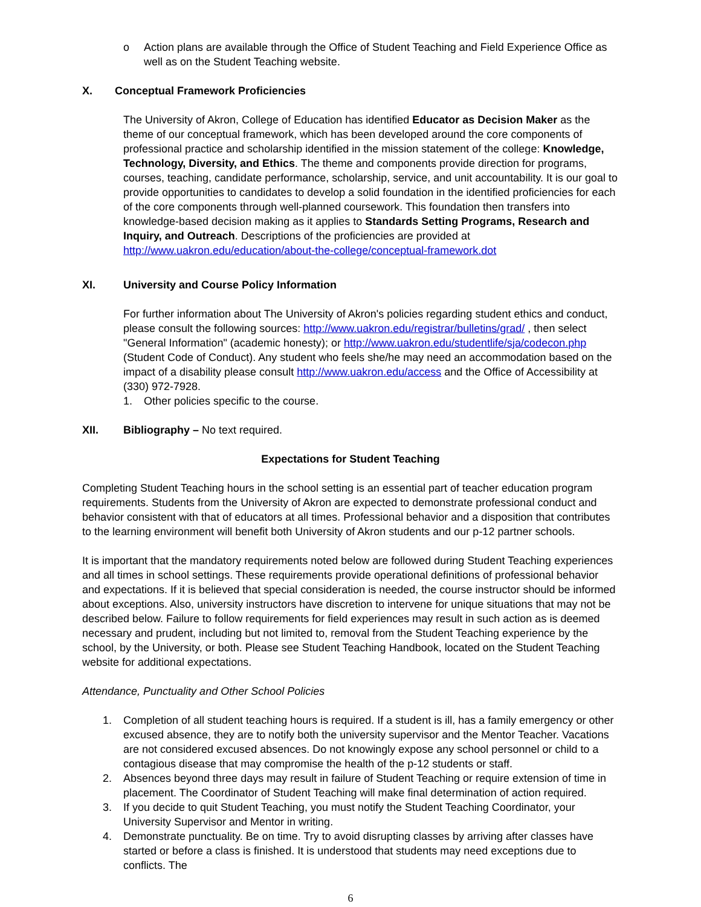o Action plans are available through the Office of Student Teaching and Field Experience Office as well as on the Student Teaching website.
X. Conceptual Framework Proficiencies
The University of Akron, College of Education has identified Educator as Decision Maker as the theme of our conceptual framework, which has been developed around the core components of professional practice and scholarship identified in the mission statement of the college: Knowledge, Technology, Diversity, and Ethics. The theme and components provide direction for programs, courses, teaching, candidate performance, scholarship, service, and unit accountability. It is our goal to provide opportunities to candidates to develop a solid foundation in the identified proficiencies for each of the core components through well-planned coursework. This foundation then transfers into knowledge-based decision making as it applies to Standards Setting Programs, Research and Inquiry, and Outreach. Descriptions of the proficiencies are provided at http://www.uakron.edu/education/about-the-college/conceptual-framework.dot
XI. University and Course Policy Information
For further information about The University of Akron's policies regarding student ethics and conduct, please consult the following sources: http://www.uakron.edu/registrar/bulletins/grad/ , then select "General Information" (academic honesty); or http://www.uakron.edu/studentlife/sja/codecon.php (Student Code of Conduct). Any student who feels she/he may need an accommodation based on the impact of a disability please consult http://www.uakron.edu/access and the Office of Accessibility at (330) 972-7928.
1. Other policies specific to the course.
XII. Bibliography – No text required.
Expectations for Student Teaching
Completing Student Teaching hours in the school setting is an essential part of teacher education program requirements. Students from the University of Akron are expected to demonstrate professional conduct and behavior consistent with that of educators at all times. Professional behavior and a disposition that contributes to the learning environment will benefit both University of Akron students and our p-12 partner schools.
It is important that the mandatory requirements noted below are followed during Student Teaching experiences and all times in school settings. These requirements provide operational definitions of professional behavior and expectations. If it is believed that special consideration is needed, the course instructor should be informed about exceptions. Also, university instructors have discretion to intervene for unique situations that may not be described below. Failure to follow requirements for field experiences may result in such action as is deemed necessary and prudent, including but not limited to, removal from the Student Teaching experience by the school, by the University, or both. Please see Student Teaching Handbook, located on the Student Teaching website for additional expectations.
Attendance, Punctuality and Other School Policies
1. Completion of all student teaching hours is required. If a student is ill, has a family emergency or other excused absence, they are to notify both the university supervisor and the Mentor Teacher. Vacations are not considered excused absences. Do not knowingly expose any school personnel or child to a contagious disease that may compromise the health of the p-12 students or staff.
2. Absences beyond three days may result in failure of Student Teaching or require extension of time in placement. The Coordinator of Student Teaching will make final determination of action required.
3. If you decide to quit Student Teaching, you must notify the Student Teaching Coordinator, your University Supervisor and Mentor in writing.
4. Demonstrate punctuality. Be on time. Try to avoid disrupting classes by arriving after classes have started or before a class is finished. It is understood that students may need exceptions due to conflicts. The
6